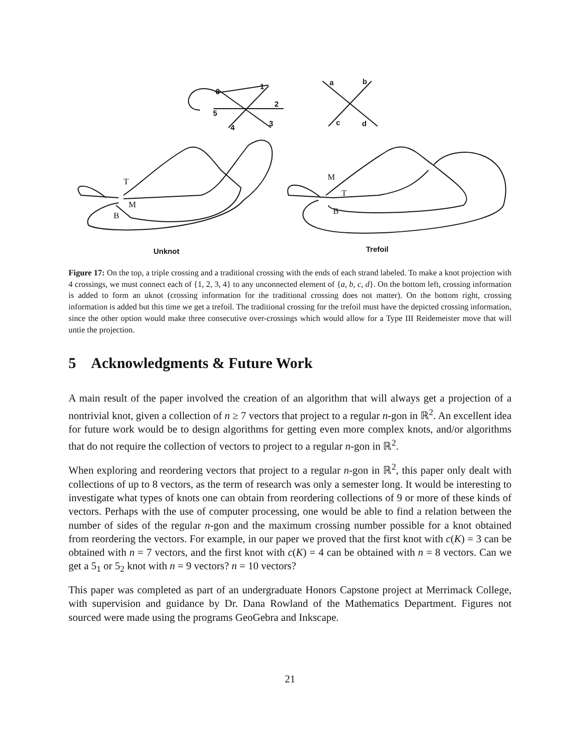6
1
2
5
4
3
a
b
c
d
T
M
B
M
T
B
Unknot
Trefoil
Figure 17: On the top, a triple crossing and a traditional crossing with the ends of each strand labeled. To make a knot projection with 4 crossings, we must connect each of {1, 2, 3, 4} to any unconnected element of {a, b, c, d}. On the bottom left, crossing information is added to form an uknot (crossing information for the traditional crossing does not matter). On the bottom right, crossing information is added but this time we get a trefoil. The traditional crossing for the trefoil must have the depicted crossing information, since the other option would make three consecutive over-crossings which would allow for a Type III Reidemeister move that will untie the projection.
5 Acknowledgments & Future Work
A main result of the paper involved the creation of an algorithm that will always get a projection of a nontrivial knot, given a collection of n ≥ 7 vectors that project to a regular n-gon in ℝ<sup>2</sup>. An excellent idea for future work would be to design algorithms for getting even more complex knots, and/or algorithms that do not require the collection of vectors to project to a regular n-gon in ℝ<sup>2</sup>.
When exploring and reordering vectors that project to a regular n-gon in ℝ<sup>2</sup>, this paper only dealt with collections of up to 8 vectors, as the term of research was only a semester long. It would be interesting to investigate what types of knots one can obtain from reordering collections of 9 or more of these kinds of vectors. Perhaps with the use of computer processing, one would be able to find a relation between the number of sides of the regular n-gon and the maximum crossing number possible for a knot obtained from reordering the vectors. For example, in our paper we proved that the first knot with c(K) = 3 can be obtained with n = 7 vectors, and the first knot with c(K) = 4 can be obtained with n = 8 vectors. Can we get a 5<sub>1</sub> or 5<sub>2</sub> knot with n = 9 vectors? n = 10 vectors?
This paper was completed as part of an undergraduate Honors Capstone project at Merrimack College, with supervision and guidance by Dr. Dana Rowland of the Mathematics Department. Figures not sourced were made using the programs GeoGebra and Inkscape.
21